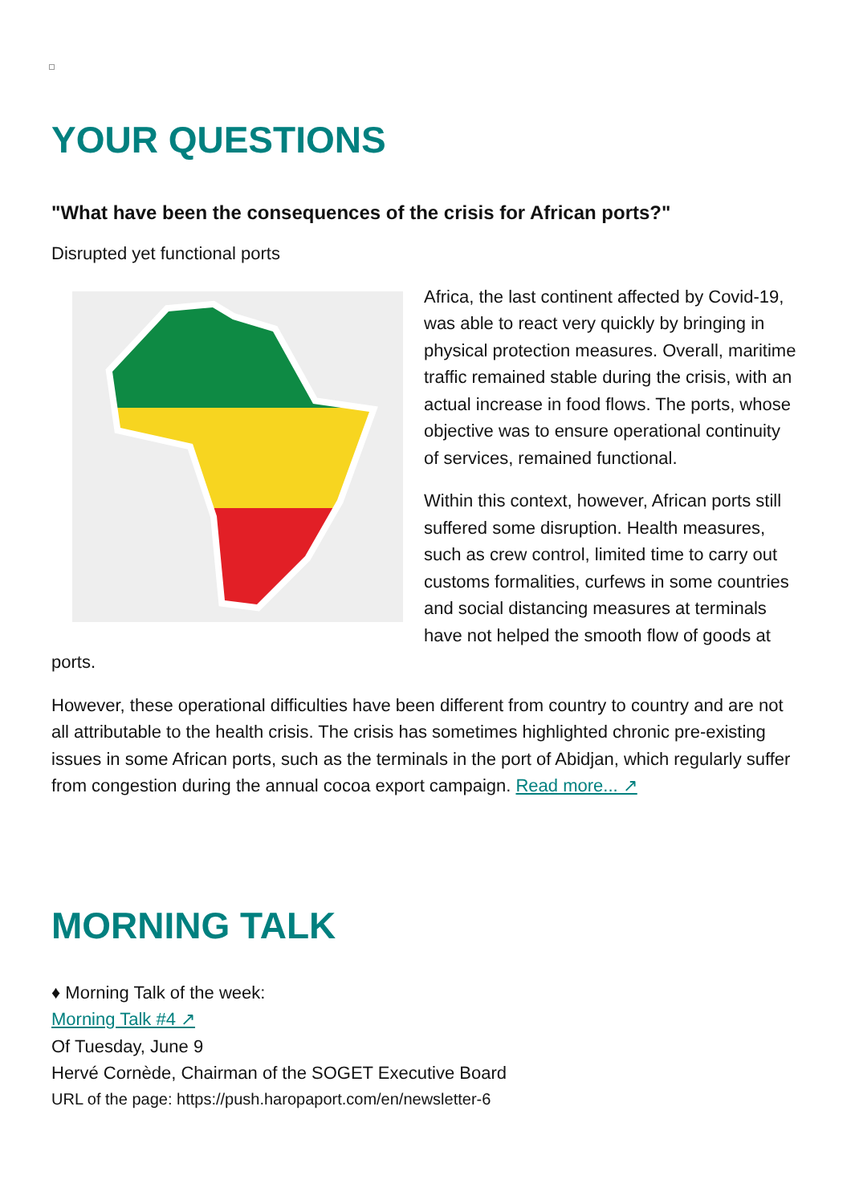YOUR QUESTIONS
"What have been the consequences of the crisis for African ports?"
Disrupted yet functional ports
Africa, the last continent affected by Covid-19, was able to react very quickly by bringing in physical protection measures. Overall, maritime traffic remained stable during the crisis, with an actual increase in food flows. The ports, whose objective was to ensure operational continuity of services, remained functional.
Within this context, however, African ports still suffered some disruption. Health measures, such as crew control, limited time to carry out customs formalities, curfews in some countries and social distancing measures at terminals have not helped the smooth flow of goods at ports.
However, these operational difficulties have been different from country to country and are not all attributable to the health crisis. The crisis has sometimes highlighted chronic pre-existing issues in some African ports, such as the terminals in the port of Abidjan, which regularly suffer from congestion during the annual cocoa export campaign. Read more... ↗
MORNING TALK
♦ Morning Talk of the week:
Morning Talk #4 ↗
Of Tuesday, June 9
Hervé Cornède, Chairman of the SOGET Executive Board
URL of the page: https://push.haropaport.com/en/newsletter-6